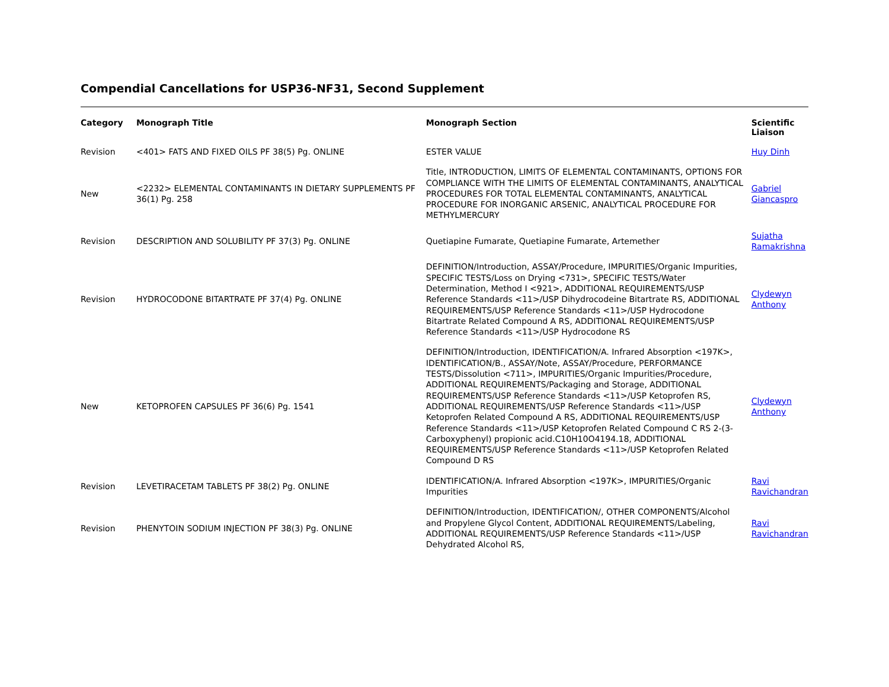Compendial Cancellations for USP36-NF31, Second Supplement
| Category | Monograph Title | Monograph Section | Scientific Liaison |
| --- | --- | --- | --- |
| Revision | <401> FATS AND FIXED OILS PF 38(5) Pg. ONLINE | ESTER VALUE | Huy Dinh |
| New | <2232> ELEMENTAL CONTAMINANTS IN DIETARY SUPPLEMENTS PF 36(1) Pg. 258 | Title, INTRODUCTION, LIMITS OF ELEMENTAL CONTAMINANTS, OPTIONS FOR COMPLIANCE WITH THE LIMITS OF ELEMENTAL CONTAMINANTS, ANALYTICAL PROCEDURES FOR TOTAL ELEMENTAL CONTAMINANTS, ANALYTICAL PROCEDURE FOR INORGANIC ARSENIC, ANALYTICAL PROCEDURE FOR METHYLMERCURY | Gabriel Giancaspro |
| Revision | DESCRIPTION AND SOLUBILITY PF 37(3) Pg. ONLINE | Quetiapine Fumarate, Quetiapine Fumarate, Artemether | Sujatha Ramakrishna |
| Revision | HYDROCODONE BITARTRATE PF 37(4) Pg. ONLINE | DEFINITION/Introduction, ASSAY/Procedure, IMPURITIES/Organic Impurities, SPECIFIC TESTS/Loss on Drying <731>, SPECIFIC TESTS/Water Determination, Method I <921>, ADDITIONAL REQUIREMENTS/USP Reference Standards <11>/USP Dihydrocodeine Bitartrate RS, ADDITIONAL REQUIREMENTS/USP Reference Standards <11>/USP Hydrocodone Bitartrate Related Compound A RS, ADDITIONAL REQUIREMENTS/USP Reference Standards <11>/USP Hydrocodone RS | Clydewyn Anthony |
| New | KETOPROFEN CAPSULES PF 36(6) Pg. 1541 | DEFINITION/Introduction, IDENTIFICATION/A. Infrared Absorption <197K>, IDENTIFICATION/B., ASSAY/Note, ASSAY/Procedure, PERFORMANCE TESTS/Dissolution <711>, IMPURITIES/Organic Impurities/Procedure, ADDITIONAL REQUIREMENTS/Packaging and Storage, ADDITIONAL REQUIREMENTS/USP Reference Standards <11>/USP Ketoprofen RS, ADDITIONAL REQUIREMENTS/USP Reference Standards <11>/USP Ketoprofen Related Compound A RS, ADDITIONAL REQUIREMENTS/USP Reference Standards <11>/USP Ketoprofen Related Compound C RS 2-(3-Carboxyphenyl) propionic acid.C10H10O4194.18, ADDITIONAL REQUIREMENTS/USP Reference Standards <11>/USP Ketoprofen Related Compound D RS | Clydewyn Anthony |
| Revision | LEVETIRACETAM TABLETS PF 38(2) Pg. ONLINE | IDENTIFICATION/A. Infrared Absorption <197K>, IMPURITIES/Organic Impurities | Ravi Ravichandran |
| Revision | PHENYTOIN SODIUM INJECTION PF 38(3) Pg. ONLINE | DEFINITION/Introduction, IDENTIFICATION/, OTHER COMPONENTS/Alcohol and Propylene Glycol Content, ADDITIONAL REQUIREMENTS/Labeling, ADDITIONAL REQUIREMENTS/USP Reference Standards <11>/USP Dehydrated Alcohol RS, | Ravi Ravichandran |